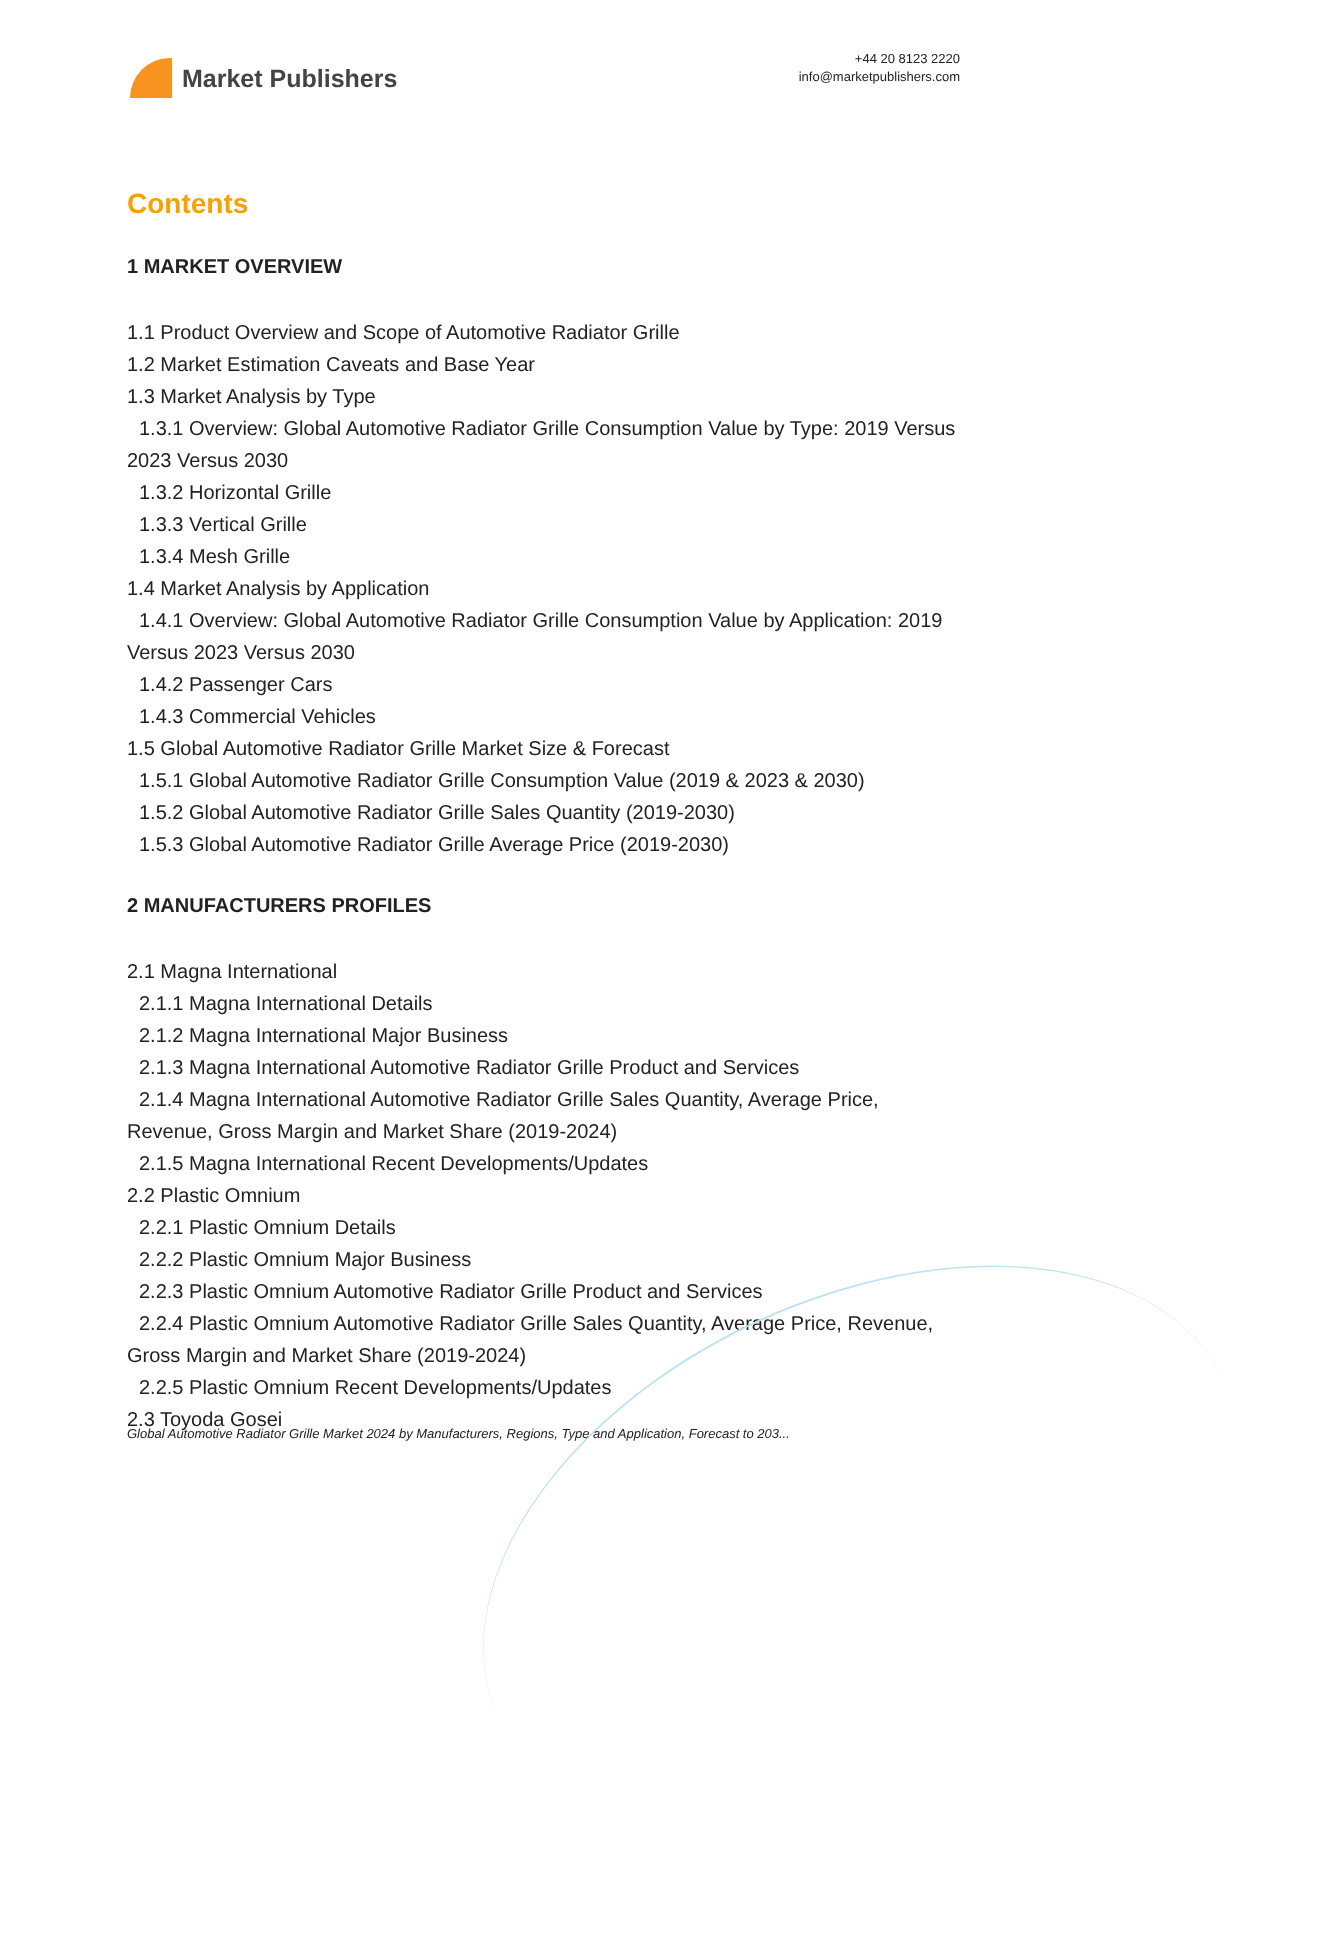Market Publishers
+44 20 8123 2220
info@marketpublishers.com
Contents
1 MARKET OVERVIEW
1.1 Product Overview and Scope of Automotive Radiator Grille
1.2 Market Estimation Caveats and Base Year
1.3 Market Analysis by Type
1.3.1 Overview: Global Automotive Radiator Grille Consumption Value by Type: 2019 Versus 2023 Versus 2030
1.3.2 Horizontal Grille
1.3.3 Vertical Grille
1.3.4 Mesh Grille
1.4 Market Analysis by Application
1.4.1 Overview: Global Automotive Radiator Grille Consumption Value by Application: 2019 Versus 2023 Versus 2030
1.4.2 Passenger Cars
1.4.3 Commercial Vehicles
1.5 Global Automotive Radiator Grille Market Size & Forecast
1.5.1 Global Automotive Radiator Grille Consumption Value (2019 & 2023 & 2030)
1.5.2 Global Automotive Radiator Grille Sales Quantity (2019-2030)
1.5.3 Global Automotive Radiator Grille Average Price (2019-2030)
2 MANUFACTURERS PROFILES
2.1 Magna International
2.1.1 Magna International Details
2.1.2 Magna International Major Business
2.1.3 Magna International Automotive Radiator Grille Product and Services
2.1.4 Magna International Automotive Radiator Grille Sales Quantity, Average Price, Revenue, Gross Margin and Market Share (2019-2024)
2.1.5 Magna International Recent Developments/Updates
2.2 Plastic Omnium
2.2.1 Plastic Omnium Details
2.2.2 Plastic Omnium Major Business
2.2.3 Plastic Omnium Automotive Radiator Grille Product and Services
2.2.4 Plastic Omnium Automotive Radiator Grille Sales Quantity, Average Price, Revenue, Gross Margin and Market Share (2019-2024)
2.2.5 Plastic Omnium Recent Developments/Updates
2.3 Toyoda Gosei
Global Automotive Radiator Grille Market 2024 by Manufacturers, Regions, Type and Application, Forecast to 203...